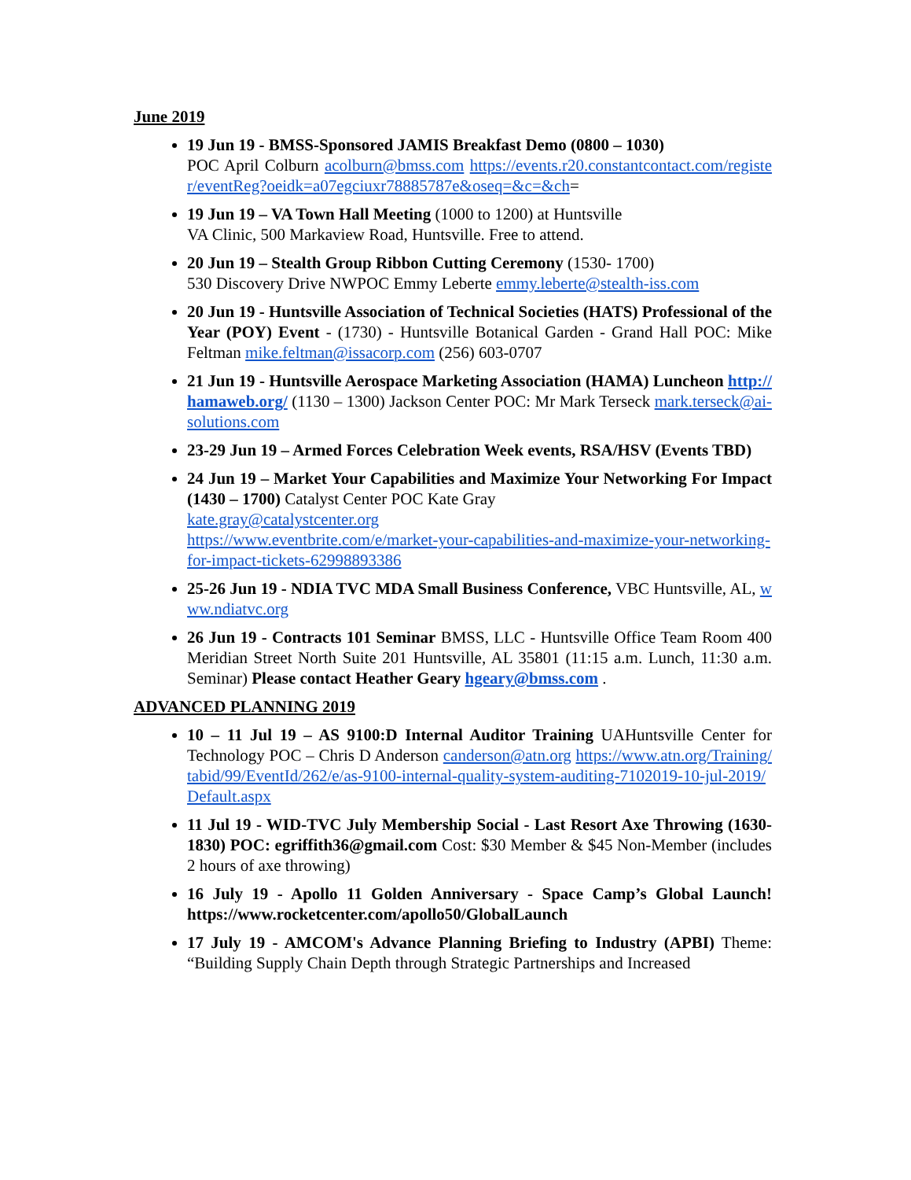June 2019
19 Jun 19 - BMSS-Sponsored JAMIS Breakfast Demo (0800 – 1030)
POC April Colburn acolburn@bmss.com https://events.r20.constantcontact.com/register/eventReg?oeidk=a07egciuxr78885787e&oseq=&c=&ch=
19 Jun 19 – VA Town Hall Meeting (1000 to 1200) at Huntsville
VA Clinic, 500 Markaview Road, Huntsville. Free to attend.
20 Jun 19 – Stealth Group Ribbon Cutting Ceremony (1530- 1700)
530 Discovery Drive NWPOC Emmy Leberte emmy.leberte@stealth-iss.com
20 Jun 19 - Huntsville Association of Technical Societies (HATS) Professional of the Year (POY) Event - (1730) - Huntsville Botanical Garden - Grand Hall POC: Mike Feltman mike.feltman@issacorp.com (256) 603-0707
21 Jun 19 - Huntsville Aerospace Marketing Association (HAMA) Luncheon http://hamaweb.org/ (1130 – 1300) Jackson Center POC: Mr Mark Terseck mark.terseck@ai-solutions.com
23-29 Jun 19 – Armed Forces Celebration Week events, RSA/HSV (Events TBD)
24 Jun 19 – Market Your Capabilities and Maximize Your Networking For Impact (1430 – 1700) Catalyst Center POC Kate Gray
kate.gray@catalystcenter.org
https://www.eventbrite.com/e/market-your-capabilities-and-maximize-your-networking-for-impact-tickets-62998893386
25-26 Jun 19 - NDIA TVC MDA Small Business Conference, VBC Huntsville, AL, www.ndiatvc.org
26 Jun 19 - Contracts 101 Seminar BMSS, LLC - Huntsville Office Team Room 400 Meridian Street North Suite 201 Huntsville, AL 35801 (11:15 a.m. Lunch, 11:30 a.m. Seminar) Please contact Heather Geary hgeary@bmss.com .
ADVANCED PLANNING 2019
10 – 11 Jul 19 – AS 9100:D Internal Auditor Training UAHuntsville Center for Technology POC – Chris D Anderson canderson@atn.org https://www.atn.org/Training/tabid/99/EventId/262/e/as-9100-internal-quality-system-auditing-7102019-10-jul-2019/Default.aspx
11 Jul 19 - WID-TVC July Membership Social - Last Resort Axe Throwing (1630-1830) POC: egriffith36@gmail.com Cost: $30 Member & $45 Non-Member (includes 2 hours of axe throwing)
16 July 19 - Apollo 11 Golden Anniversary - Space Camp’s Global Launch! https://www.rocketcenter.com/apollo50/GlobalLaunch
17 July 19 - AMCOM's Advance Planning Briefing to Industry (APBI) Theme: “Building Supply Chain Depth through Strategic Partnerships and Increased